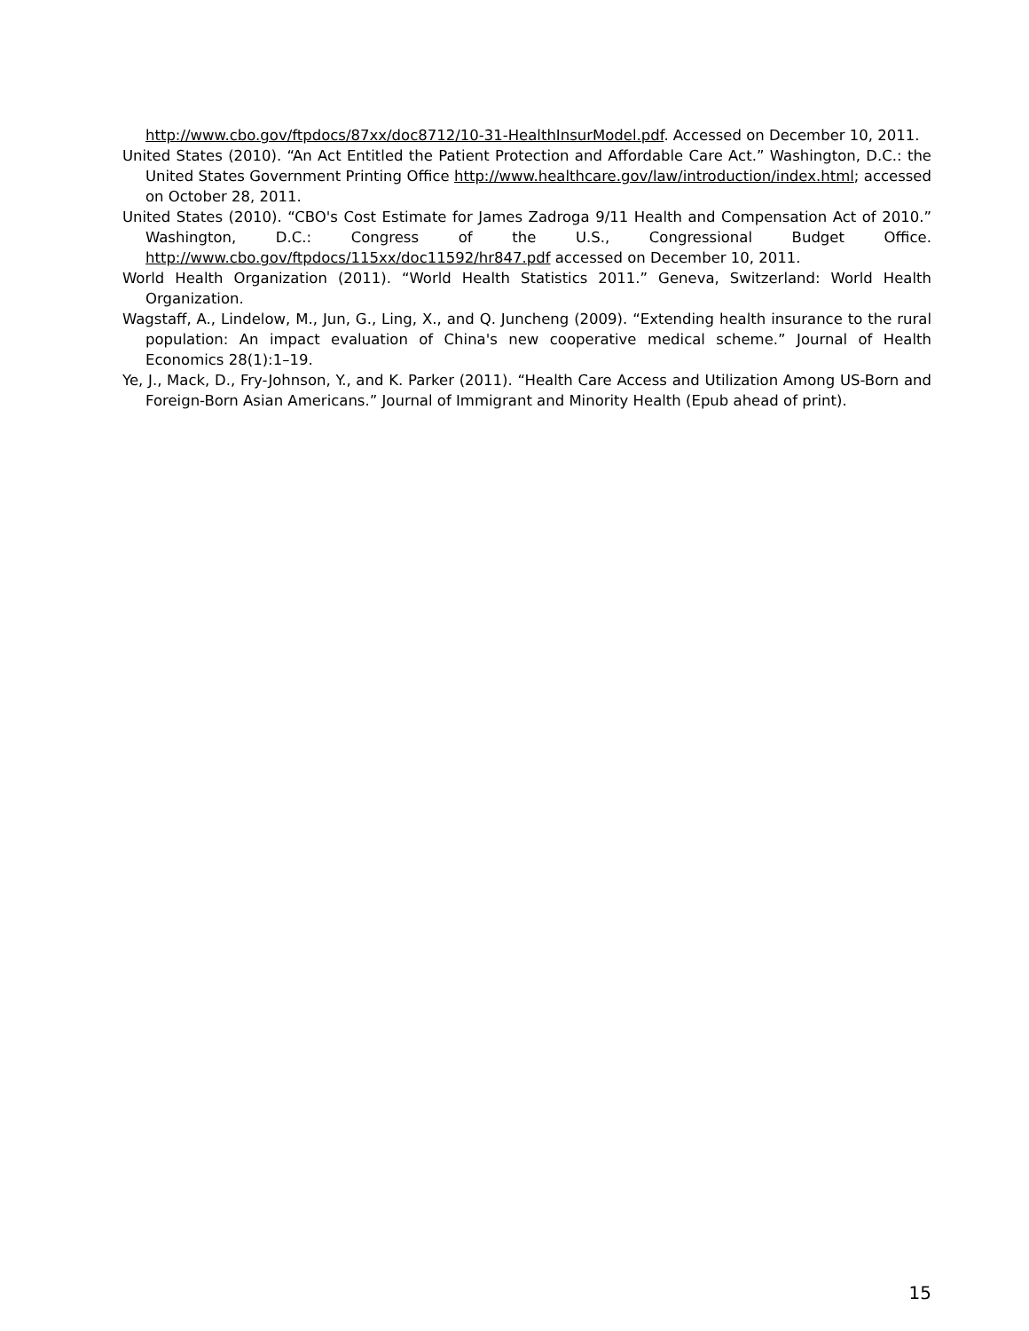http://www.cbo.gov/ftpdocs/87xx/doc8712/10-31-HealthInsurModel.pdf. Accessed on December 10, 2011.
United States (2010). “An Act Entitled the Patient Protection and Affordable Care Act.” Washington, D.C.: the United States Government Printing Office http://www.healthcare.gov/law/introduction/index.html; accessed on October 28, 2011.
United States (2010). “CBO's Cost Estimate for James Zadroga 9/11 Health and Compensation Act of 2010.” Washington, D.C.: Congress of the U.S., Congressional Budget Office. http://www.cbo.gov/ftpdocs/115xx/doc11592/hr847.pdf accessed on December 10, 2011.
World Health Organization (2011). “World Health Statistics 2011.” Geneva, Switzerland: World Health Organization.
Wagstaff, A., Lindelow, M., Jun, G., Ling, X., and Q. Juncheng (2009). “Extending health insurance to the rural population: An impact evaluation of China's new cooperative medical scheme.” Journal of Health Economics 28(1):1–19.
Ye, J., Mack, D., Fry-Johnson, Y., and K. Parker (2011). “Health Care Access and Utilization Among US-Born and Foreign-Born Asian Americans.” Journal of Immigrant and Minority Health (Epub ahead of print).
15